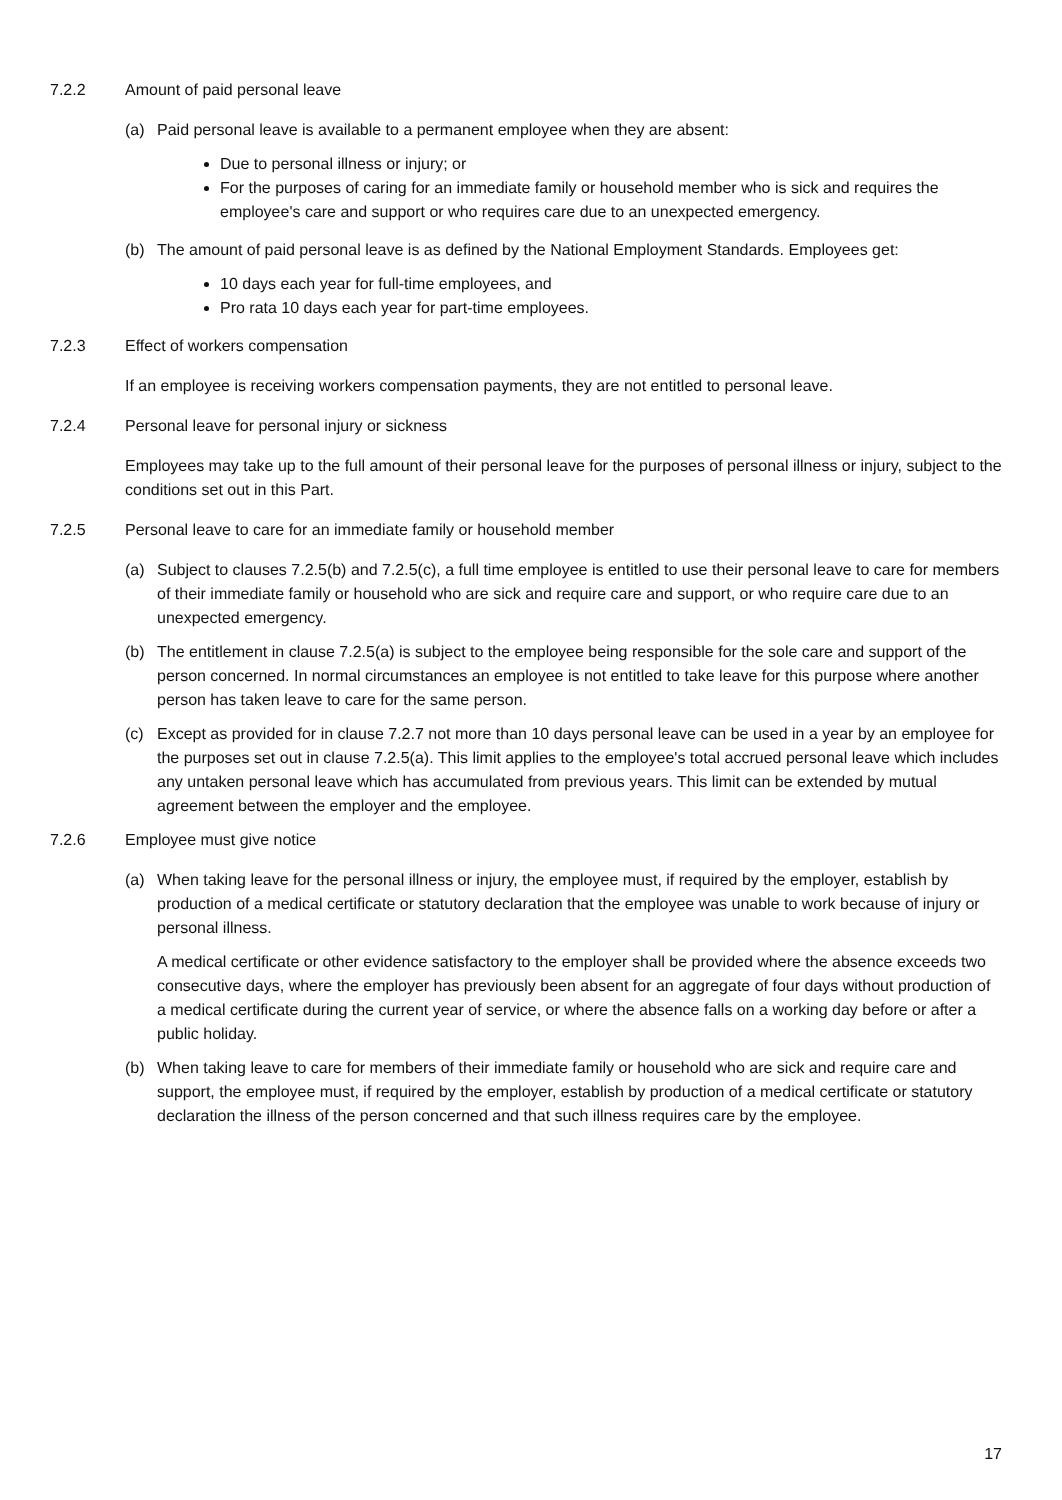7.2.2 Amount of paid personal leave
(a) Paid personal leave is available to a permanent employee when they are absent:
Due to personal illness or injury; or
For the purposes of caring for an immediate family or household member who is sick and requires the employee's care and support or who requires care due to an unexpected emergency.
(b) The amount of paid personal leave is as defined by the National Employment Standards. Employees get:
10 days each year for full-time employees, and
Pro rata 10 days each year for part-time employees.
7.2.3 Effect of workers compensation
If an employee is receiving workers compensation payments, they are not entitled to personal leave.
7.2.4 Personal leave for personal injury or sickness
Employees may take up to the full amount of their personal leave for the purposes of personal illness or injury, subject to the conditions set out in this Part.
7.2.5 Personal leave to care for an immediate family or household member
(a) Subject to clauses 7.2.5(b) and 7.2.5(c), a full time employee is entitled to use their personal leave to care for members of their immediate family or household who are sick and require care and support, or who require care due to an unexpected emergency.
(b) The entitlement in clause 7.2.5(a) is subject to the employee being responsible for the sole care and support of the person concerned. In normal circumstances an employee is not entitled to take leave for this purpose where another person has taken leave to care for the same person.
(c) Except as provided for in clause 7.2.7 not more than 10 days personal leave can be used in a year by an employee for the purposes set out in clause 7.2.5(a). This limit applies to the employee's total accrued personal leave which includes any untaken personal leave which has accumulated from previous years. This limit can be extended by mutual agreement between the employer and the employee.
7.2.6 Employee must give notice
(a) When taking leave for the personal illness or injury, the employee must, if required by the employer, establish by production of a medical certificate or statutory declaration that the employee was unable to work because of injury or personal illness.
A medical certificate or other evidence satisfactory to the employer shall be provided where the absence exceeds two consecutive days, where the employer has previously been absent for an aggregate of four days without production of a medical certificate during the current year of service, or where the absence falls on a working day before or after a public holiday.
(b) When taking leave to care for members of their immediate family or household who are sick and require care and support, the employee must, if required by the employer, establish by production of a medical certificate or statutory declaration the illness of the person concerned and that such illness requires care by the employee.
17